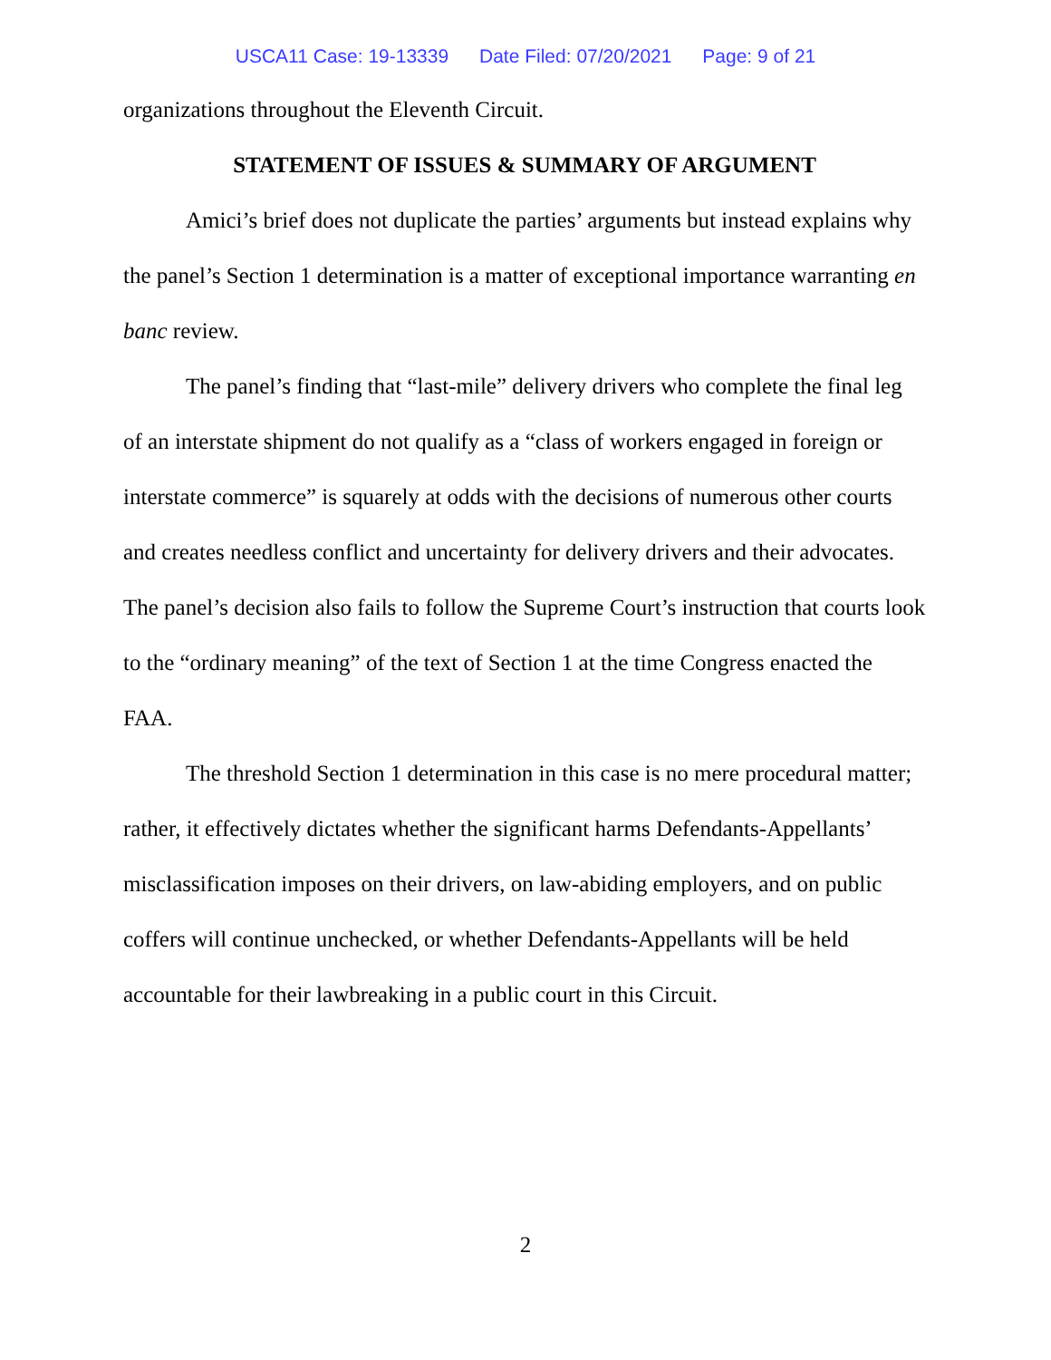USCA11 Case: 19-13339 Date Filed: 07/20/2021 Page: 9 of 21
organizations throughout the Eleventh Circuit.
STATEMENT OF ISSUES & SUMMARY OF ARGUMENT
Amici’s brief does not duplicate the parties’ arguments but instead explains why the panel’s Section 1 determination is a matter of exceptional importance warranting en banc review.
The panel’s finding that “last-mile” delivery drivers who complete the final leg of an interstate shipment do not qualify as a “class of workers engaged in foreign or interstate commerce” is squarely at odds with the decisions of numerous other courts and creates needless conflict and uncertainty for delivery drivers and their advocates. The panel’s decision also fails to follow the Supreme Court’s instruction that courts look to the “ordinary meaning” of the text of Section 1 at the time Congress enacted the FAA.
The threshold Section 1 determination in this case is no mere procedural matter; rather, it effectively dictates whether the significant harms Defendants-Appellants’ misclassification imposes on their drivers, on law-abiding employers, and on public coffers will continue unchecked, or whether Defendants-Appellants will be held accountable for their lawbreaking in a public court in this Circuit.
2